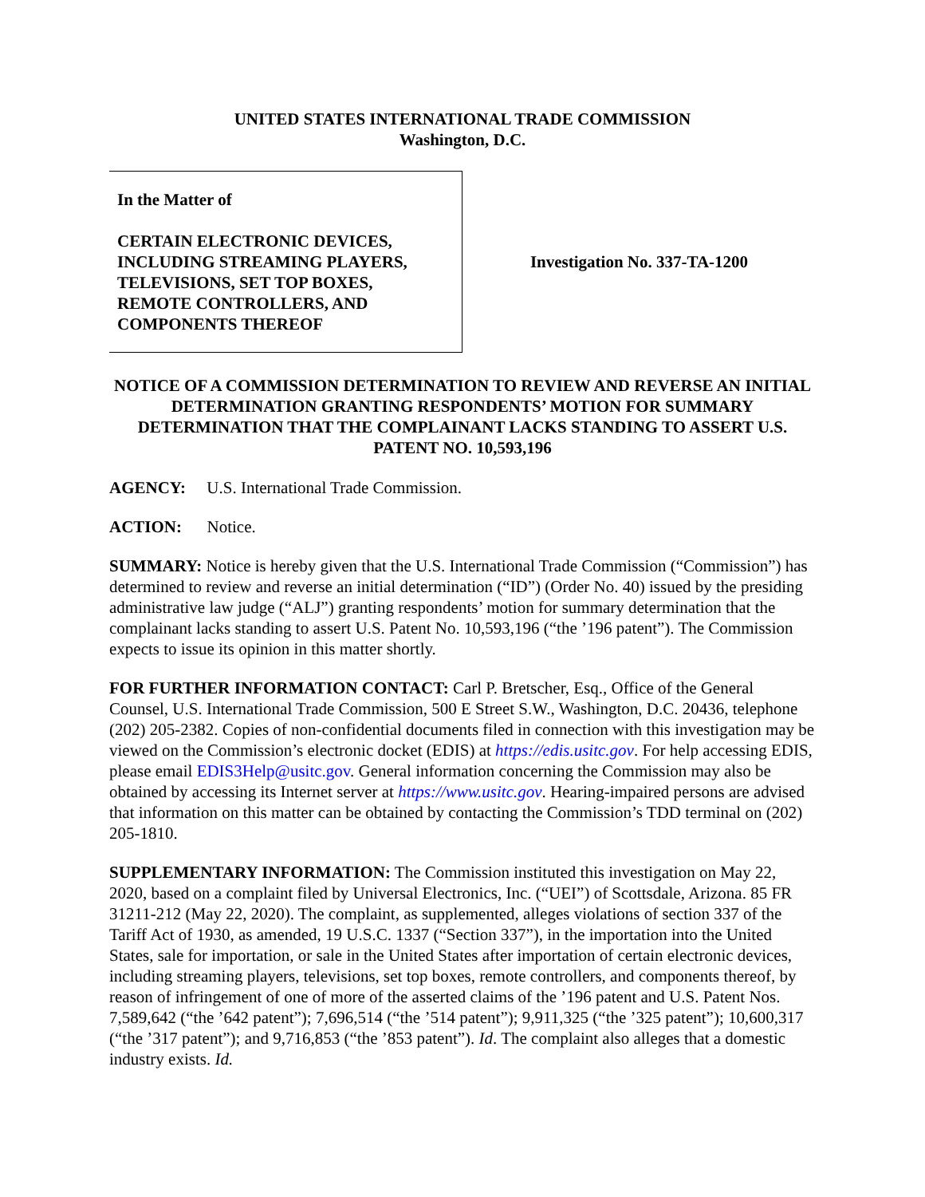UNITED STATES INTERNATIONAL TRADE COMMISSION
Washington, D.C.
In the Matter of
CERTAIN ELECTRONIC DEVICES,
INCLUDING STREAMING PLAYERS,
TELEVISIONS, SET TOP BOXES,
REMOTE CONTROLLERS, AND
COMPONENTS THEREOF
Investigation No. 337-TA-1200
NOTICE OF A COMMISSION DETERMINATION TO REVIEW AND REVERSE AN INITIAL DETERMINATION GRANTING RESPONDENTS’ MOTION FOR SUMMARY DETERMINATION THAT THE COMPLAINANT LACKS STANDING TO ASSERT U.S. PATENT NO. 10,593,196
AGENCY: U.S. International Trade Commission.
ACTION: Notice.
SUMMARY: Notice is hereby given that the U.S. International Trade Commission (“Commission”) has determined to review and reverse an initial determination (“ID”) (Order No. 40) issued by the presiding administrative law judge (“ALJ”) granting respondents’ motion for summary determination that the complainant lacks standing to assert U.S. Patent No. 10,593,196 (“the ’196 patent”). The Commission expects to issue its opinion in this matter shortly.
FOR FURTHER INFORMATION CONTACT: Carl P. Bretscher, Esq., Office of the General Counsel, U.S. International Trade Commission, 500 E Street S.W., Washington, D.C. 20436, telephone (202) 205-2382. Copies of non-confidential documents filed in connection with this investigation may be viewed on the Commission’s electronic docket (EDIS) at https://edis.usitc.gov. For help accessing EDIS, please email EDIS3Help@usitc.gov. General information concerning the Commission may also be obtained by accessing its Internet server at https://www.usitc.gov. Hearing-impaired persons are advised that information on this matter can be obtained by contacting the Commission’s TDD terminal on (202) 205-1810.
SUPPLEMENTARY INFORMATION: The Commission instituted this investigation on May 22, 2020, based on a complaint filed by Universal Electronics, Inc. (“UEI”) of Scottsdale, Arizona. 85 FR 31211-212 (May 22, 2020). The complaint, as supplemented, alleges violations of section 337 of the Tariff Act of 1930, as amended, 19 U.S.C. 1337 (“Section 337”), in the importation into the United States, sale for importation, or sale in the United States after importation of certain electronic devices, including streaming players, televisions, set top boxes, remote controllers, and components thereof, by reason of infringement of one of more of the asserted claims of the ’196 patent and U.S. Patent Nos. 7,589,642 (“the ’642 patent”); 7,696,514 (“the ’514 patent”); 9,911,325 (“the ’325 patent”); 10,600,317 (“the ’317 patent”); and 9,716,853 (“the ’853 patent”). Id. The complaint also alleges that a domestic industry exists. Id.